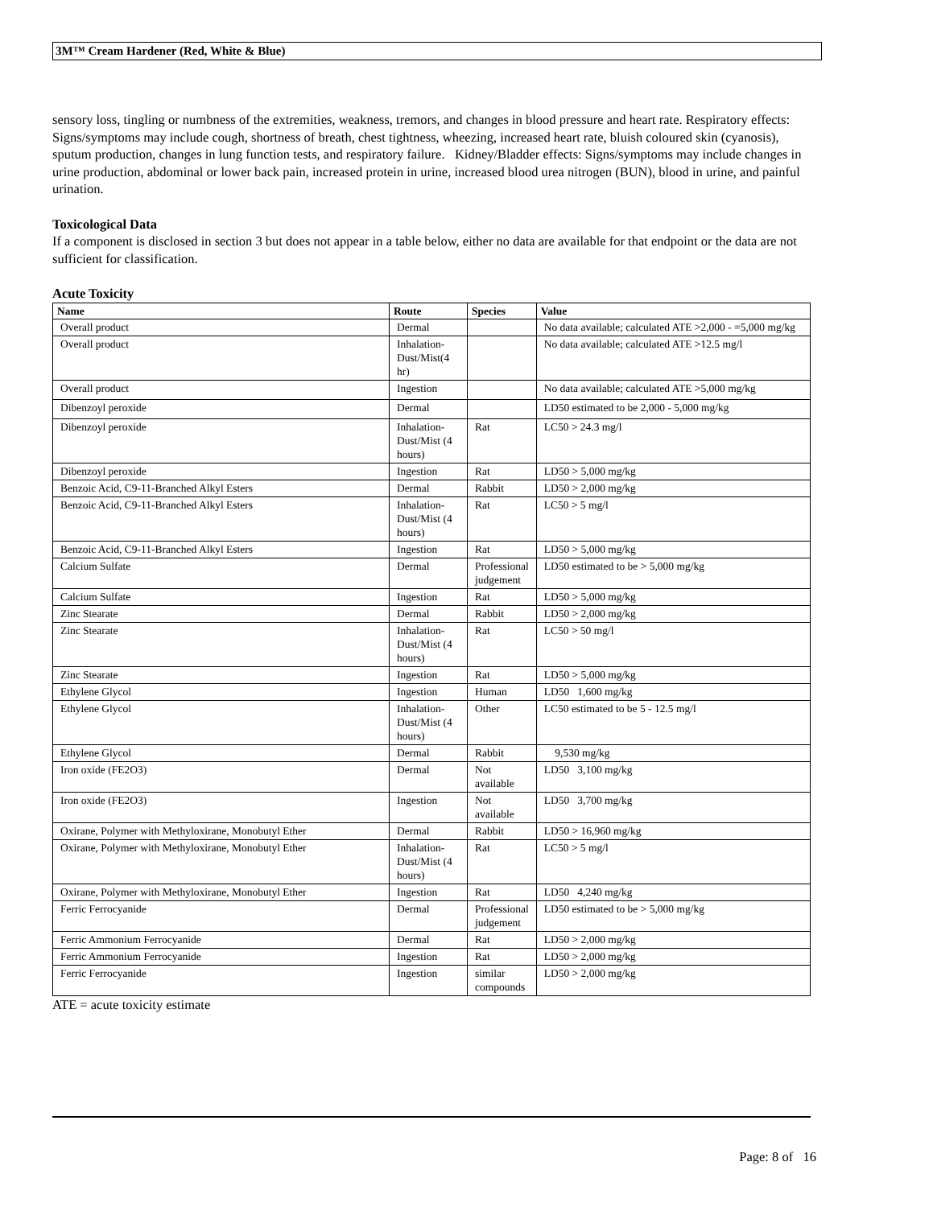3M™ Cream Hardener (Red, White & Blue)
sensory loss, tingling or numbness of the extremities, weakness, tremors, and changes in blood pressure and heart rate. Respiratory effects: Signs/symptoms may include cough, shortness of breath, chest tightness, wheezing, increased heart rate, bluish coloured skin (cyanosis), sputum production, changes in lung function tests, and respiratory failure. Kidney/Bladder effects: Signs/symptoms may include changes in urine production, abdominal or lower back pain, increased protein in urine, increased blood urea nitrogen (BUN), blood in urine, and painful urination.
Toxicological Data
If a component is disclosed in section 3 but does not appear in a table below, either no data are available for that endpoint or the data are not sufficient for classification.
Acute Toxicity
| Name | Route | Species | Value |
| --- | --- | --- | --- |
| Overall product | Dermal | | No data available; calculated ATE >2,000 - =5,000 mg/kg |
| Overall product | Inhalation-Dust/Mist(4 hr) | | No data available; calculated ATE >12.5 mg/l |
| Overall product | Ingestion | | No data available; calculated ATE >5,000 mg/kg |
| Dibenzoyl peroxide | Dermal | | LD50 estimated to be 2,000 - 5,000 mg/kg |
| Dibenzoyl peroxide | Inhalation-Dust/Mist (4 hours) | Rat | LC50 > 24.3 mg/l |
| Dibenzoyl peroxide | Ingestion | Rat | LD50 > 5,000 mg/kg |
| Benzoic Acid, C9-11-Branched Alkyl Esters | Dermal | Rabbit | LD50 > 2,000 mg/kg |
| Benzoic Acid, C9-11-Branched Alkyl Esters | Inhalation-Dust/Mist (4 hours) | Rat | LC50 > 5 mg/l |
| Benzoic Acid, C9-11-Branched Alkyl Esters | Ingestion | Rat | LD50 > 5,000 mg/kg |
| Calcium Sulfate | Dermal | Professional judgement | LD50 estimated to be > 5,000 mg/kg |
| Calcium Sulfate | Ingestion | Rat | LD50 > 5,000 mg/kg |
| Zinc Stearate | Dermal | Rabbit | LD50 > 2,000 mg/kg |
| Zinc Stearate | Inhalation-Dust/Mist (4 hours) | Rat | LC50 > 50 mg/l |
| Zinc Stearate | Ingestion | Rat | LD50 > 5,000 mg/kg |
| Ethylene Glycol | Ingestion | Human | LD50 1,600 mg/kg |
| Ethylene Glycol | Inhalation-Dust/Mist (4 hours) | Other | LC50 estimated to be 5 - 12.5 mg/l |
| Ethylene Glycol | Dermal | Rabbit | 9,530 mg/kg |
| Iron oxide (FE2O3) | Dermal | Not available | LD50 3,100 mg/kg |
| Iron oxide (FE2O3) | Ingestion | Not available | LD50 3,700 mg/kg |
| Oxirane, Polymer with Methyloxirane, Monobutyl Ether | Dermal | Rabbit | LD50 > 16,960 mg/kg |
| Oxirane, Polymer with Methyloxirane, Monobutyl Ether | Inhalation-Dust/Mist (4 hours) | Rat | LC50 > 5 mg/l |
| Oxirane, Polymer with Methyloxirane, Monobutyl Ether | Ingestion | Rat | LD50 4,240 mg/kg |
| Ferric Ferrocyanide | Dermal | Professional judgement | LD50 estimated to be > 5,000 mg/kg |
| Ferric Ammonium Ferrocyanide | Dermal | Rat | LD50 > 2,000 mg/kg |
| Ferric Ammonium Ferrocyanide | Ingestion | Rat | LD50 > 2,000 mg/kg |
| Ferric Ferrocyanide | Ingestion | similar compounds | LD50 > 2,000 mg/kg |
ATE = acute toxicity estimate
Page: 8 of 16